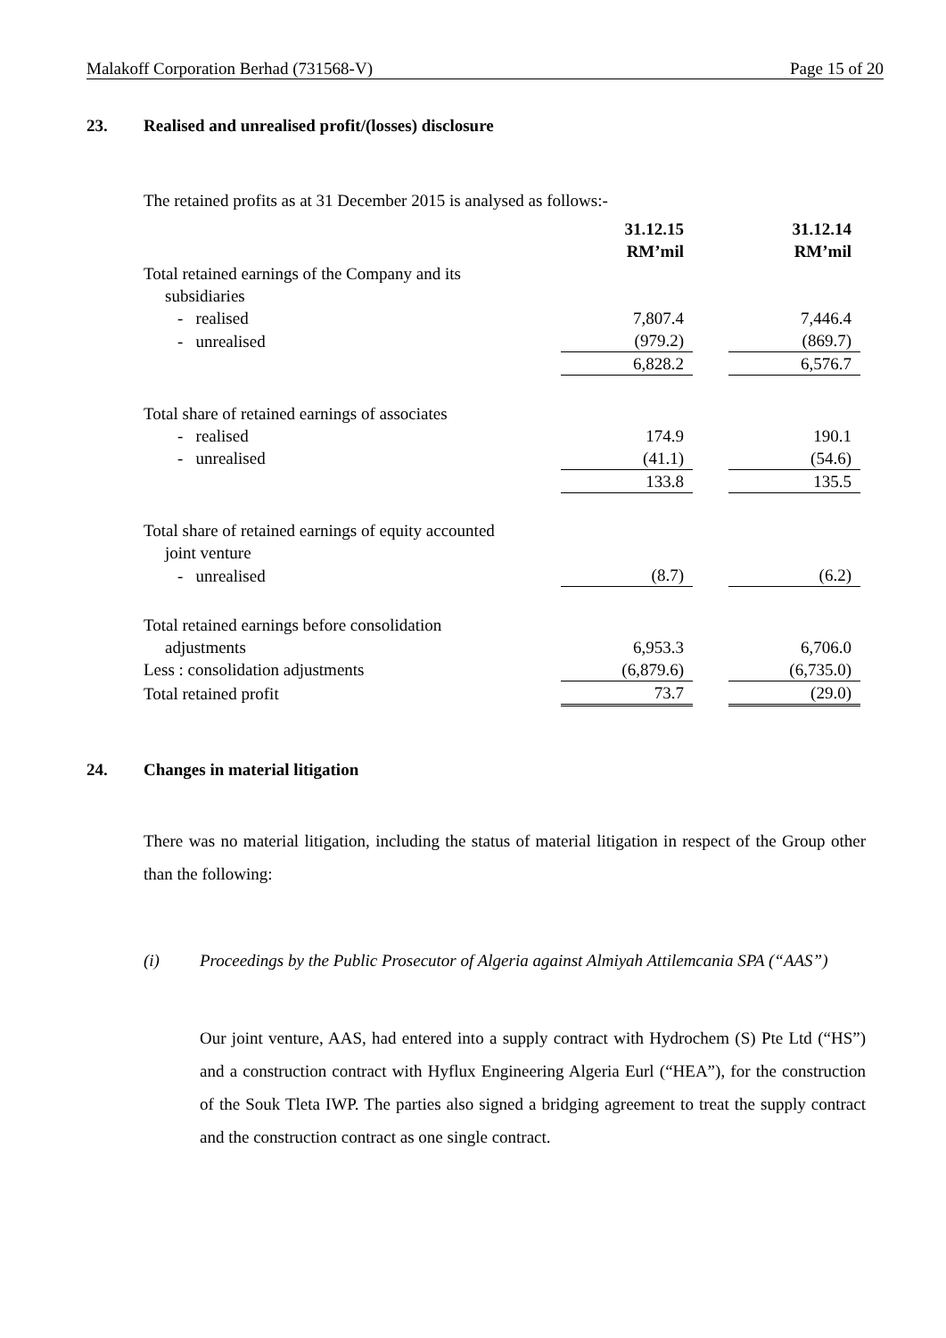Malakoff Corporation Berhad (731568-V) Page 15 of 20
23. Realised and unrealised profit/(losses) disclosure
The retained profits as at 31 December 2015 is analysed as follows:-
| | 31.12.15 RM’mil | | 31.12.14 RM’mil |
| Total retained earnings of the Company and its subsidiaries | | | |
| - realised | 7,807.4 | | 7,446.4 |
| - unrealised | (979.2) | | (869.7) |
| | 6,828.2 | | 6,576.7 |
| Total share of retained earnings of associates | | | |
| - realised | 174.9 | | 190.1 |
| - unrealised | (41.1) | | (54.6) |
| | 133.8 | | 135.5 |
| Total share of retained earnings of equity accounted joint venture | | | |
| - unrealised | (8.7) | | (6.2) |
| Total retained earnings before consolidation adjustments | 6,953.3 | | 6,706.0 |
| Less : consolidation adjustments | (6,879.6) | | (6,735.0) |
| Total retained profit | 73.7 | | (29.0) |
24. Changes in material litigation
There was no material litigation, including the status of material litigation in respect of the Group other than the following:
(i) Proceedings by the Public Prosecutor of Algeria against Almiyah Attilemcania SPA (“AAS”)
Our joint venture, AAS, had entered into a supply contract with Hydrochem (S) Pte Ltd (“HS”) and a construction contract with Hyflux Engineering Algeria Eurl (“HEA”), for the construction of the Souk Tleta IWP. The parties also signed a bridging agreement to treat the supply contract and the construction contract as one single contract.